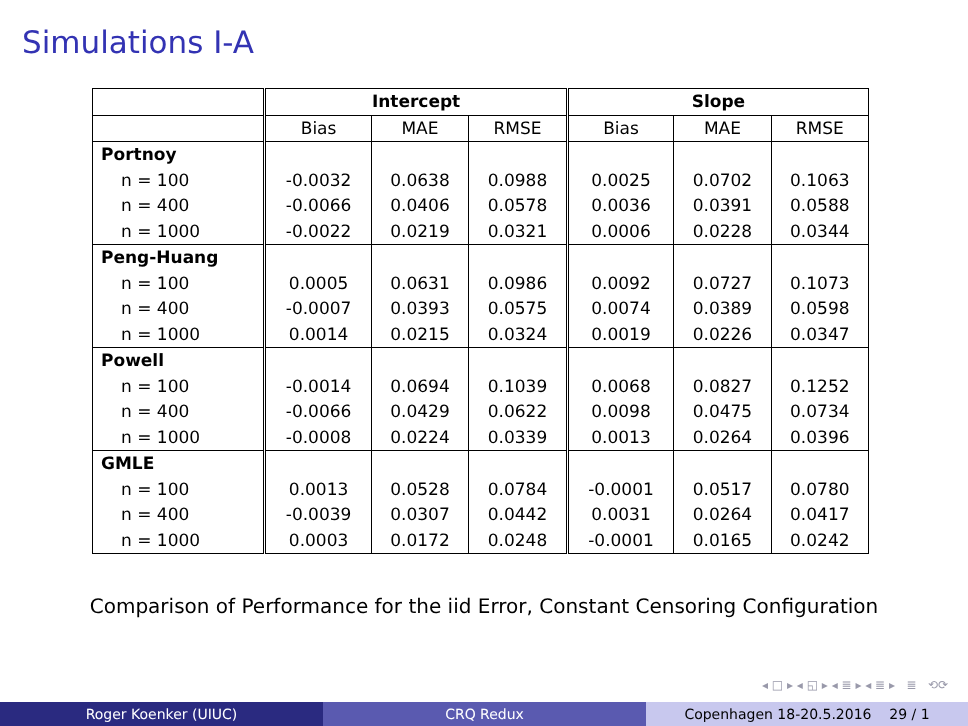Simulations I-A
| | Intercept | | | Slope | | |
| --- | --- | --- | --- | --- | --- | --- |
| | Bias | MAE | RMSE | Bias | MAE | RMSE |
| Portnoy | | | | | | |
| n = 100 | -0.0032 | 0.0638 | 0.0988 | 0.0025 | 0.0702 | 0.1063 |
| n = 400 | -0.0066 | 0.0406 | 0.0578 | 0.0036 | 0.0391 | 0.0588 |
| n = 1000 | -0.0022 | 0.0219 | 0.0321 | 0.0006 | 0.0228 | 0.0344 |
| Peng-Huang | | | | | | |
| n = 100 | 0.0005 | 0.0631 | 0.0986 | 0.0092 | 0.0727 | 0.1073 |
| n = 400 | -0.0007 | 0.0393 | 0.0575 | 0.0074 | 0.0389 | 0.0598 |
| n = 1000 | 0.0014 | 0.0215 | 0.0324 | 0.0019 | 0.0226 | 0.0347 |
| Powell | | | | | | |
| n = 100 | -0.0014 | 0.0694 | 0.1039 | 0.0068 | 0.0827 | 0.1252 |
| n = 400 | -0.0066 | 0.0429 | 0.0622 | 0.0098 | 0.0475 | 0.0734 |
| n = 1000 | -0.0008 | 0.0224 | 0.0339 | 0.0013 | 0.0264 | 0.0396 |
| GMLE | | | | | | |
| n = 100 | 0.0013 | 0.0528 | 0.0784 | -0.0001 | 0.0517 | 0.0780 |
| n = 400 | -0.0039 | 0.0307 | 0.0442 | 0.0031 | 0.0264 | 0.0417 |
| n = 1000 | 0.0003 | 0.0172 | 0.0248 | -0.0001 | 0.0165 | 0.0242 |
Comparison of Performance for the iid Error, Constant Censoring Configuration
◂ □ ▸ ◂ ◱ ▸ ◂ ≣ ▸ ◂ ≣ ▸ ≣ ⟲⟳
Roger Koenker (UIUC) CRQ Redux Copenhagen 18-20.5.2016 29 / 1